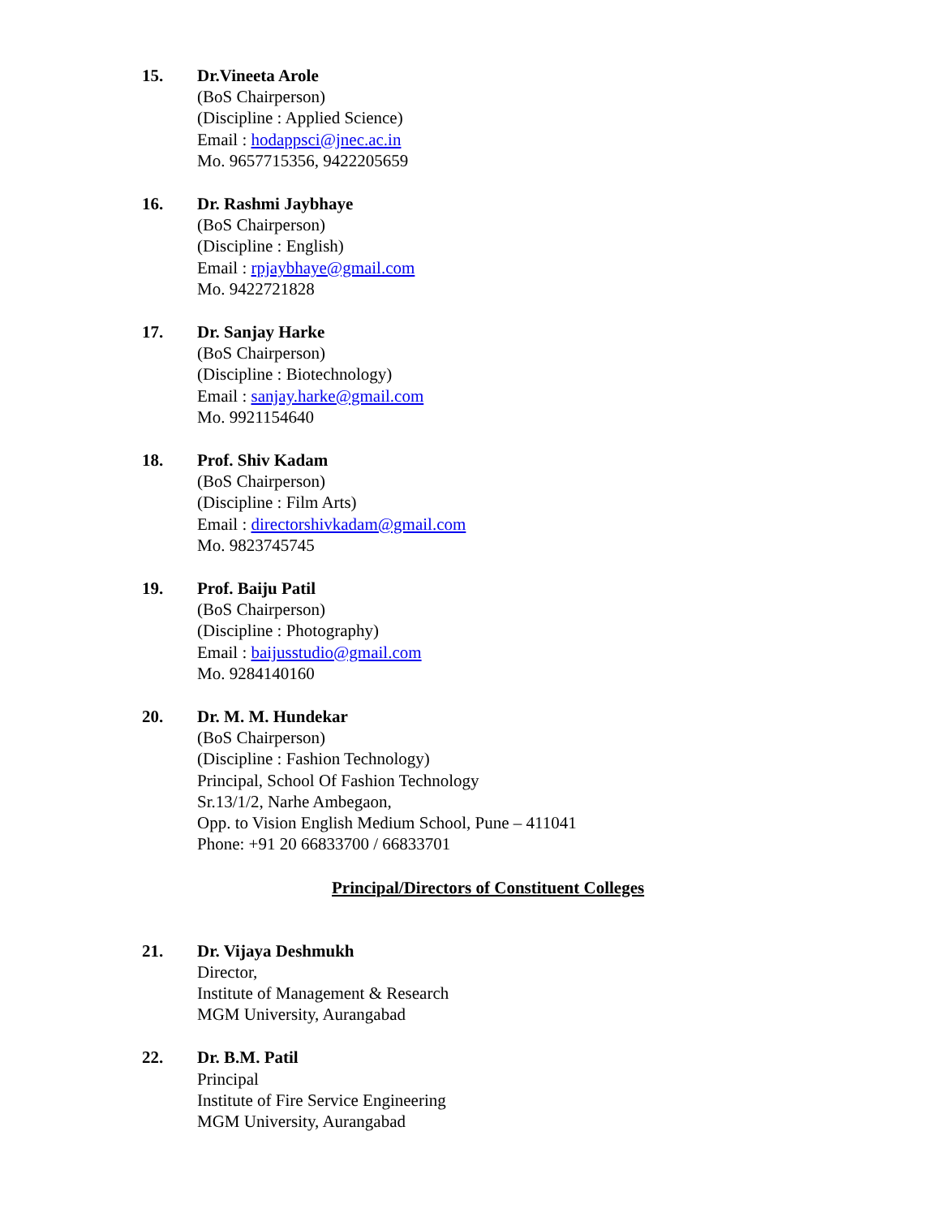15. Dr.Vineeta Arole
(BoS Chairperson)
(Discipline : Applied Science)
Email : hodappsci@jnec.ac.in
Mo. 9657715356, 9422205659
16. Dr. Rashmi Jaybhaye
(BoS Chairperson)
(Discipline : English)
Email : rpjaybhaye@gmail.com
Mo. 9422721828
17. Dr. Sanjay Harke
(BoS Chairperson)
(Discipline : Biotechnology)
Email : sanjay.harke@gmail.com
Mo. 9921154640
18. Prof. Shiv Kadam
(BoS Chairperson)
(Discipline : Film Arts)
Email : directorshivkadam@gmail.com
Mo. 9823745745
19. Prof. Baiju Patil
(BoS Chairperson)
(Discipline : Photography)
Email : baijusstudio@gmail.com
Mo. 9284140160
20. Dr. M. M. Hundekar
(BoS Chairperson)
(Discipline : Fashion Technology)
Principal, School Of Fashion Technology
Sr.13/1/2, Narhe Ambegaon,
Opp. to Vision English Medium School, Pune – 411041
Phone: +91 20 66833700 / 66833701
Principal/Directors of Constituent Colleges
21. Dr. Vijaya Deshmukh
Director,
Institute of Management & Research
MGM University, Aurangabad
22. Dr. B.M. Patil
Principal
Institute of Fire Service Engineering
MGM University, Aurangabad